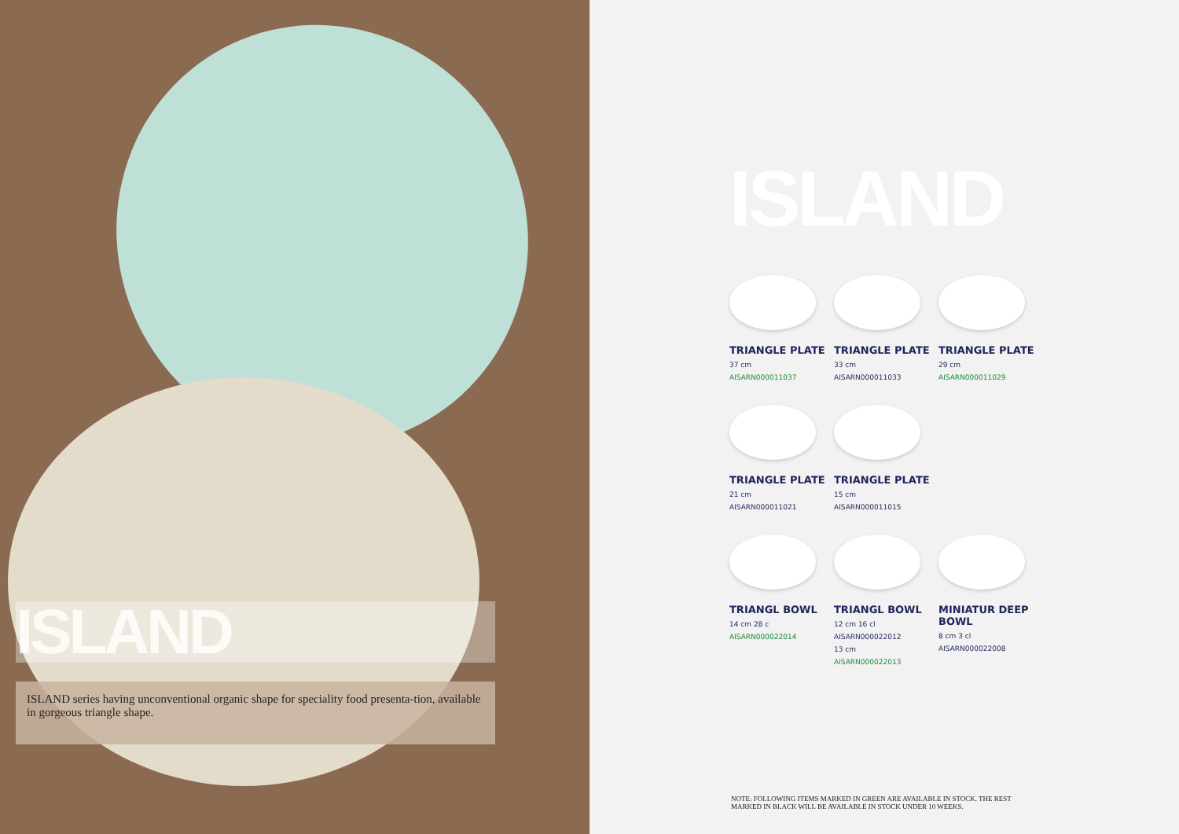ISLAND
ISLAND series having unconventional organic shape for speciality food presenta-tion, available in gorgeous triangle shape.
ISLAND
TRIANGLE PLATE
37 cm
AISARN000011037
TRIANGLE PLATE
33 cm
AISARN000011033
TRIANGLE PLATE
29 cm
AISARN000011029
TRIANGLE PLATE
21 cm
AISARN000011021
TRIANGLE PLATE
15 cm
AISARN000011015
TRIANGL BOWL
14 cm 28 c
AISARN000022014
TRIANGL BOWL
12 cm 16 cl
AISARN000022012
13 cm
AISARN000022013
MINIATUR DEEP BOWL
8 cm 3 cl
AISARN000022008
NOTE: FOLLOWING ITEMS MARKED IN GREEN ARE AVAILABLE IN STOCK. THE REST MARKED IN BLACK WILL BE AVAILABLE IN STOCK UNDER 10 WEEKS.